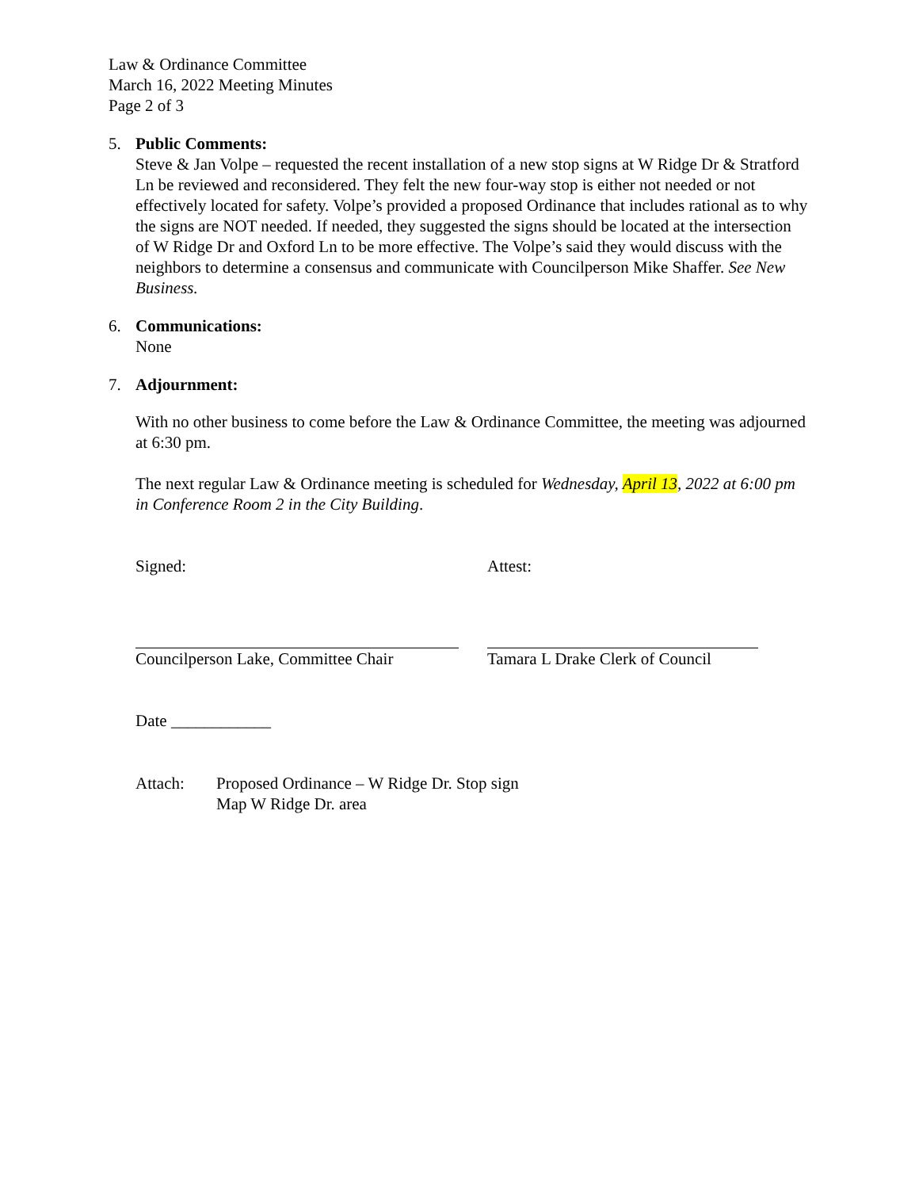Law & Ordinance Committee
March 16, 2022 Meeting Minutes
Page 2 of 3
5. Public Comments:
Steve & Jan Volpe – requested the recent installation of a new stop signs at W Ridge Dr & Stratford Ln be reviewed and reconsidered. They felt the new four-way stop is either not needed or not effectively located for safety. Volpe’s provided a proposed Ordinance that includes rational as to why the signs are NOT needed. If needed, they suggested the signs should be located at the intersection of W Ridge Dr and Oxford Ln to be more effective. The Volpe’s said they would discuss with the neighbors to determine a consensus and communicate with Councilperson Mike Shaffer. See New Business.
6. Communications:
None
7. Adjournment:
With no other business to come before the Law & Ordinance Committee, the meeting was adjourned at 6:30 pm.
The next regular Law & Ordinance meeting is scheduled for Wednesday, April 13, 2022 at 6:00 pm in Conference Room 2 in the City Building.
Signed:
Councilperson Lake, Committee Chair
Attest:
Tamara L Drake Clerk of Council
Date ____________
Attach: Proposed Ordinance – W Ridge Dr. Stop sign
Map W Ridge Dr. area